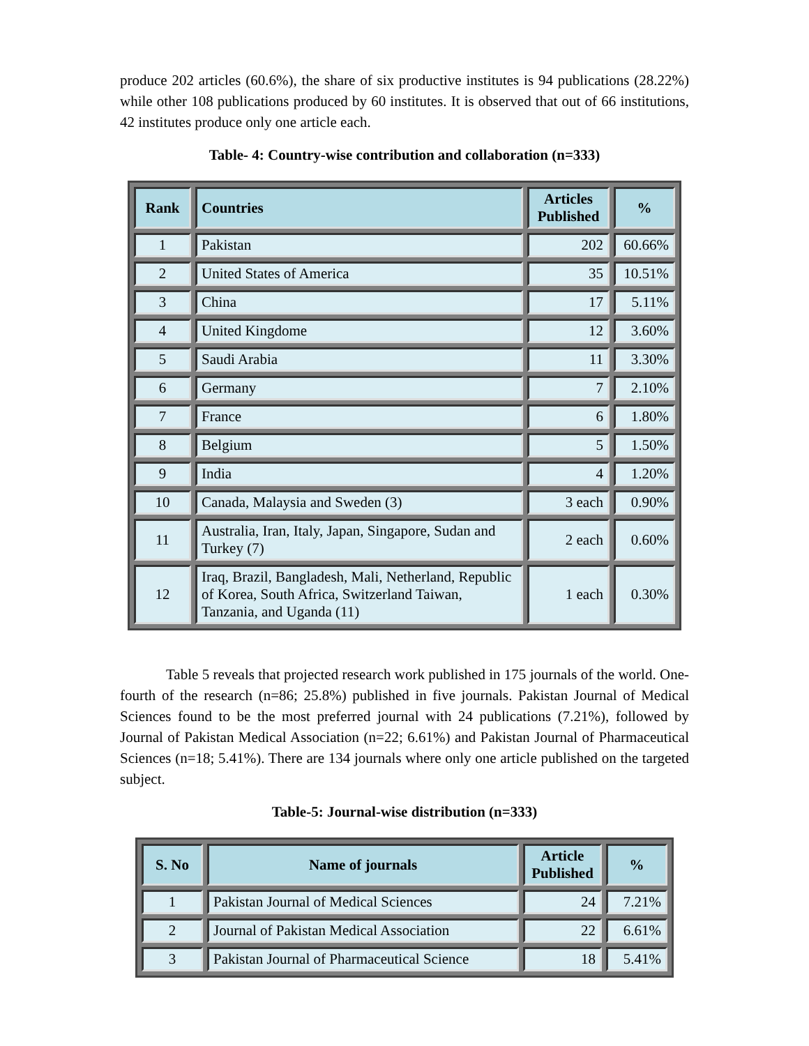produce 202 articles (60.6%), the share of six productive institutes is 94 publications (28.22%) while other 108 publications produced by 60 institutes. It is observed that out of 66 institutions, 42 institutes produce only one article each.
Table- 4: Country-wise contribution and collaboration (n=333)
| Rank | Countries | Articles Published | % |
| --- | --- | --- | --- |
| 1 | Pakistan | 202 | 60.66% |
| 2 | United States of America | 35 | 10.51% |
| 3 | China | 17 | 5.11% |
| 4 | United Kingdome | 12 | 3.60% |
| 5 | Saudi Arabia | 11 | 3.30% |
| 6 | Germany | 7 | 2.10% |
| 7 | France | 6 | 1.80% |
| 8 | Belgium | 5 | 1.50% |
| 9 | India | 4 | 1.20% |
| 10 | Canada, Malaysia and Sweden (3) | 3 each | 0.90% |
| 11 | Australia, Iran, Italy, Japan, Singapore, Sudan and Turkey (7) | 2 each | 0.60% |
| 12 | Iraq, Brazil, Bangladesh, Mali, Netherland, Republic of Korea, South Africa, Switzerland Taiwan, Tanzania, and Uganda (11) | 1 each | 0.30% |
Table 5 reveals that projected research work published in 175 journals of the world. One-fourth of the research (n=86; 25.8%) published in five journals. Pakistan Journal of Medical Sciences found to be the most preferred journal with 24 publications (7.21%), followed by Journal of Pakistan Medical Association (n=22; 6.61%) and Pakistan Journal of Pharmaceutical Sciences (n=18; 5.41%). There are 134 journals where only one article published on the targeted subject.
Table-5: Journal-wise distribution (n=333)
| S. No | Name of journals | Article Published | % |
| --- | --- | --- | --- |
| 1 | Pakistan Journal of Medical Sciences | 24 | 7.21% |
| 2 | Journal of Pakistan Medical Association | 22 | 6.61% |
| 3 | Pakistan Journal of Pharmaceutical Science | 18 | 5.41% |